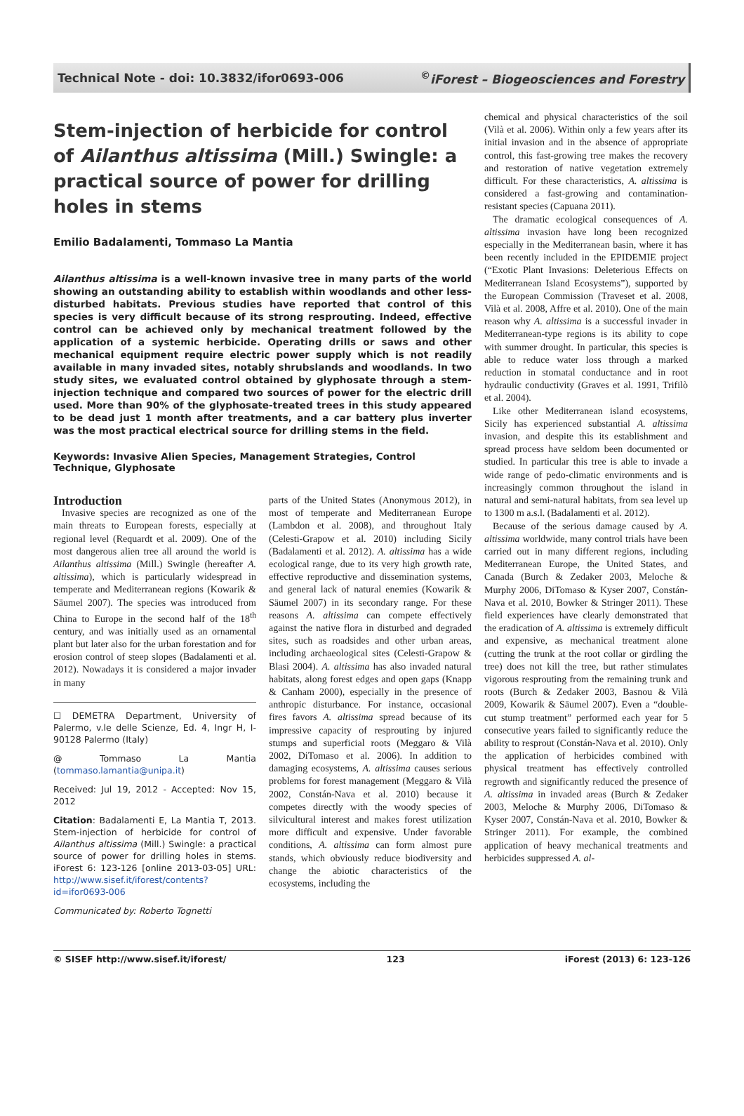Technical Note - doi: 10.3832/ifor0693-006<sup>©</sup>iForest – Biogeosciences and Forestry
Stem-injection of herbicide for control of Ailanthus altissima (Mill.) Swingle: a practical source of power for drilling holes in stems
Emilio Badalamenti, Tommaso La Mantia
Ailanthus altissima is a well-known invasive tree in many parts of the world showing an outstanding ability to establish within woodlands and other less-disturbed habitats. Previous studies have reported that control of this species is very difficult because of its strong resprouting. Indeed, effective control can be achieved only by mechanical treatment followed by the application of a systemic herbicide. Operating drills or saws and other mechanical equipment require electric power supply which is not readily available in many invaded sites, notably shrubslands and woodlands. In two study sites, we evaluated control obtained by glyphosate through a stem-injection technique and compared two sources of power for the electric drill used. More than 90% of the glyphosate-treated trees in this study appeared to be dead just 1 month after treatments, and a car battery plus inverter was the most practical electrical source for drilling stems in the field.
Keywords: Invasive Alien Species, Management Strategies, Control Technique, Glyphosate
Introduction
Invasive species are recognized as one of the main threats to European forests, especially at regional level (Requardt et al. 2009). One of the most dangerous alien tree all around the world is Ailanthus altissima (Mill.) Swingle (hereafter A. altissima), which is particularly widespread in temperate and Mediterranean regions (Kowarik & Säumel 2007). The species was introduced from China to Europe in the second half of the 18<sup>th</sup> century, and was initially used as an ornamental plant but later also for the urban forestation and for erosion control of steep slopes (Badalamenti et al. 2012). Nowadays it is considered a major invader in many
☐ DEMETRA Department, University of Palermo, v.le delle Scienze, Ed. 4, Ingr H, I-90128 Palermo (Italy)
@ Tommaso La Mantia (tommaso.lamantia@unipa.it)
Received: Jul 19, 2012 - Accepted: Nov 15, 2012
Citation: Badalamenti E, La Mantia T, 2013. Stem-injection of herbicide for control of Ailanthus altissima (Mill.) Swingle: a practical source of power for drilling holes in stems. iForest 6: 123-126 [online 2013-03-05] URL: http://www.sisef.it/iforest/contents?id=ifor0693-006
Communicated by: Roberto Tognetti
parts of the United States (Anonymous 2012), in most of temperate and Mediterranean Europe (Lambdon et al. 2008), and throughout Italy (Celesti-Grapow et al. 2010) including Sicily (Badalamenti et al. 2012). A. altissima has a wide ecological range, due to its very high growth rate, effective reproductive and dissemination systems, and general lack of natural enemies (Kowarik & Säumel 2007) in its secondary range. For these reasons A. altissima can compete effectively against the native flora in disturbed and degraded sites, such as roadsides and other urban areas, including archaeological sites (Celesti-Grapow & Blasi 2004). A. altissima has also invaded natural habitats, along forest edges and open gaps (Knapp & Canham 2000), especially in the presence of anthropic disturbance. For instance, occasional fires favors A. altissima spread because of its impressive capacity of resprouting by injured stumps and superficial roots (Meggaro & Vilà 2002, DiTomaso et al. 2006). In addition to damaging ecosystems, A. altissima causes serious problems for forest management (Meggaro & Vilà 2002, Constán-Nava et al. 2010) because it competes directly with the woody species of silvicultural interest and makes forest utilization more difficult and expensive. Under favorable conditions, A. altissima can form almost pure stands, which obviously reduce biodiversity and change the abiotic characteristics of the ecosystems, including the
chemical and physical characteristics of the soil (Vilà et al. 2006). Within only a few years after its initial invasion and in the absence of appropriate control, this fast-growing tree makes the recovery and restoration of native vegetation extremely difficult. For these characteristics, A. altissima is considered a fast-growing and contamination-resistant species (Capuana 2011).
The dramatic ecological consequences of A. altissima invasion have long been recognized especially in the Mediterranean basin, where it has been recently included in the EPIDEMIE project (“Exotic Plant Invasions: Deleterious Effects on Mediterranean Island Ecosystems”), supported by the European Commission (Traveset et al. 2008, Vilà et al. 2008, Affre et al. 2010). One of the main reason why A. altissima is a successful invader in Mediterranean-type regions is its ability to cope with summer drought. In particular, this species is able to reduce water loss through a marked reduction in stomatal conductance and in root hydraulic conductivity (Graves et al. 1991, Trifilò et al. 2004).
Like other Mediterranean island ecosystems, Sicily has experienced substantial A. altissima invasion, and despite this its establishment and spread process have seldom been documented or studied. In particular this tree is able to invade a wide range of pedo-climatic environments and is increasingly common throughout the island in natural and semi-natural habitats, from sea level up to 1300 m a.s.l. (Badalamenti et al. 2012).
Because of the serious damage caused by A. altissima worldwide, many control trials have been carried out in many different regions, including Mediterranean Europe, the United States, and Canada (Burch & Zedaker 2003, Meloche & Murphy 2006, DiTomaso & Kyser 2007, Constán-Nava et al. 2010, Bowker & Stringer 2011). These field experiences have clearly demonstrated that the eradication of A. altissima is extremely difficult and expensive, as mechanical treatment alone (cutting the trunk at the root collar or girdling the tree) does not kill the tree, but rather stimulates vigorous resprouting from the remaining trunk and roots (Burch & Zedaker 2003, Basnou & Vilà 2009, Kowarik & Säumel 2007). Even a “double-cut stump treatment” performed each year for 5 consecutive years failed to significantly reduce the ability to resprout (Constán-Nava et al. 2010). Only the application of herbicides combined with physical treatment has effectively controlled regrowth and significantly reduced the presence of A. altissima in invaded areas (Burch & Zedaker 2003, Meloche & Murphy 2006, DiTomaso & Kyser 2007, Constán-Nava et al. 2010, Bowker & Stringer 2011). For example, the combined application of heavy mechanical treatments and herbicides suppressed A. al-
© SISEF http://www.sisef.it/iforest/ 123 iForest (2013) 6: 123-126